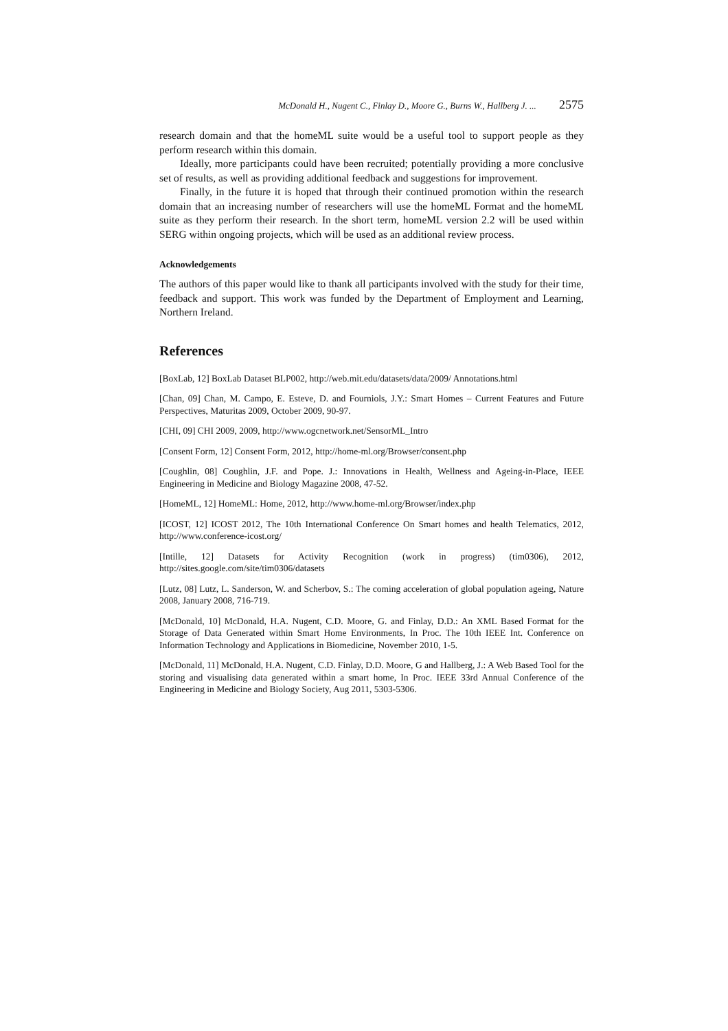McDonald H., Nugent C., Finlay D., Moore G., Burns W., Hallberg J. ... 2575
research domain and that the homeML suite would be a useful tool to support people as they perform research within this domain.
Ideally, more participants could have been recruited; potentially providing a more conclusive set of results, as well as providing additional feedback and suggestions for improvement.
Finally, in the future it is hoped that through their continued promotion within the research domain that an increasing number of researchers will use the homeML Format and the homeML suite as they perform their research. In the short term, homeML version 2.2 will be used within SERG within ongoing projects, which will be used as an additional review process.
Acknowledgements
The authors of this paper would like to thank all participants involved with the study for their time, feedback and support. This work was funded by the Department of Employment and Learning, Northern Ireland.
References
[BoxLab, 12] BoxLab Dataset BLP002, http://web.mit.edu/datasets/data/2009/ Annotations.html
[Chan, 09] Chan, M. Campo, E. Esteve, D. and Fourniols, J.Y.: Smart Homes – Current Features and Future Perspectives, Maturitas 2009, October 2009, 90-97.
[CHI, 09] CHI 2009, 2009, http://www.ogcnetwork.net/SensorML_Intro
[Consent Form, 12] Consent Form, 2012, http://home-ml.org/Browser/consent.php
[Coughlin, 08] Coughlin, J.F. and Pope. J.: Innovations in Health, Wellness and Ageing-in-Place, IEEE Engineering in Medicine and Biology Magazine 2008, 47-52.
[HomeML, 12] HomeML: Home, 2012, http://www.home-ml.org/Browser/index.php
[ICOST, 12] ICOST 2012, The 10th International Conference On Smart homes and health Telematics, 2012, http://www.conference-icost.org/
[Intille, 12] Datasets for Activity Recognition (work in progress) (tim0306), 2012, http://sites.google.com/site/tim0306/datasets
[Lutz, 08] Lutz, L. Sanderson, W. and Scherbov, S.: The coming acceleration of global population ageing, Nature 2008, January 2008, 716-719.
[McDonald, 10] McDonald, H.A. Nugent, C.D. Moore, G. and Finlay, D.D.: An XML Based Format for the Storage of Data Generated within Smart Home Environments, In Proc. The 10th IEEE Int. Conference on Information Technology and Applications in Biomedicine, November 2010, 1-5.
[McDonald, 11] McDonald, H.A. Nugent, C.D. Finlay, D.D. Moore, G and Hallberg, J.: A Web Based Tool for the storing and visualising data generated within a smart home, In Proc. IEEE 33rd Annual Conference of the Engineering in Medicine and Biology Society, Aug 2011, 5303-5306.